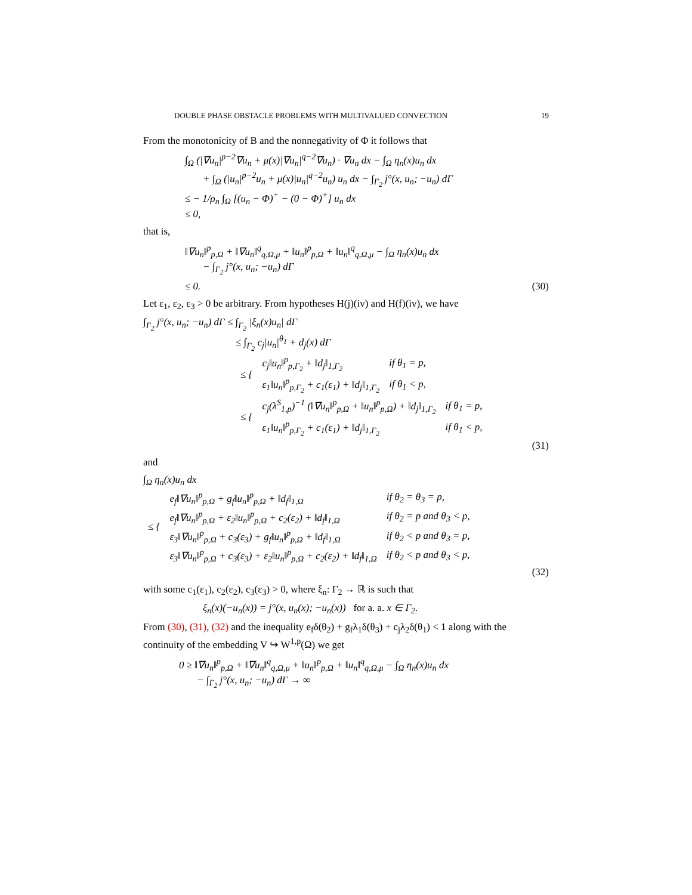DOUBLE PHASE OBSTACLE PROBLEMS WITH MULTIVALUED CONVECTION 19
From the monotonicity of B and the nonnegativity of Φ it follows that
∫<sub>Ω</sub> (|∇u<sub>n</sub>|<sup>p−2</sup>∇u<sub>n</sub> + μ(x)|∇u<sub>n</sub>|<sup>q−2</sup>∇u<sub>n</sub>) · ∇u<sub>n</sub> dx − ∫<sub>Ω</sub> η<sub>n</sub>(x)u<sub>n</sub> dx
+ ∫<sub>Ω</sub> (|u<sub>n</sub>|<sup>p−2</sup>u<sub>n</sub> + μ(x)|u<sub>n</sub>|<sup>q−2</sup>u<sub>n</sub>) u<sub>n</sub> dx − ∫<sub>Γ<sub>2</sub></sub> j°(x, u<sub>n</sub>; −u<sub>n</sub>) dΓ
≤ − 1/ρ<sub>n</sub> ∫<sub>Ω</sub> [(u<sub>n</sub> − Φ)<sup>+</sup> − (0 − Φ)<sup>+</sup>] u<sub>n</sub> dx
≤ 0,
that is,
‖∇u<sub>n</sub>‖<sup>p</sup><sub>p,Ω</sub> + ‖∇u<sub>n</sub>‖<sup>q</sup><sub>q,Ω,μ</sub> + ‖u<sub>n</sub>‖<sup>p</sup><sub>p,Ω</sub> + ‖u<sub>n</sub>‖<sup>q</sup><sub>q,Ω,μ</sub> − ∫<sub>Ω</sub> η<sub>n</sub>(x)u<sub>n</sub> dx
− ∫<sub>Γ<sub>2</sub></sub> j°(x, u<sub>n</sub>; −u<sub>n</sub>) dΓ
≤ 0. (30)
Let ε<sub>1</sub>, ε<sub>2</sub>, ε<sub>3</sub> > 0 be arbitrary. From hypotheses H(j)(iv) and H(f)(iv), we have
∫<sub>Γ<sub>2</sub></sub> j°(x, u<sub>n</sub>; −u<sub>n</sub>) dΓ ≤ ∫<sub>Γ<sub>2</sub></sub> |ξ<sub>n</sub>(x)u<sub>n</sub>| dΓ
≤ ∫<sub>Γ<sub>2</sub></sub> c<sub>j</sub>|u<sub>n</sub>|<sup>θ<sub>1</sub></sup> + d<sub>j</sub>(x) dΓ
| ≤ { | c<sub>j</sub>‖u<sub>n</sub>‖<sup>p</sup><sub>p,Γ<sub>2</sub></sub> + ‖d<sub>j</sub>‖<sub>1,Γ<sub>2</sub></sub> | if θ<sub>1</sub> = p, |
| | ε<sub>1</sub>‖u<sub>n</sub>‖<sup>p</sup><sub>p,Γ<sub>2</sub></sub> + c<sub>1</sub>(ε<sub>1</sub>) + ‖d<sub>j</sub>‖<sub>1,Γ<sub>2</sub></sub> | if θ<sub>1</sub> < p, |
| ≤ { | c<sub>j</sub>(λ<sup>S</sup><sub>1,p</sub>)<sup>−1</sup> (‖∇u<sub>n</sub>‖<sup>p</sup><sub>p,Ω</sub> + ‖u<sub>n</sub>‖<sup>p</sup><sub>p,Ω</sub>) + ‖d<sub>j</sub>‖<sub>1,Γ<sub>2</sub></sub> | if θ<sub>1</sub> = p, |
| | ε<sub>1</sub>‖u<sub>n</sub>‖<sup>p</sup><sub>p,Γ<sub>2</sub></sub> + c<sub>1</sub>(ε<sub>1</sub>) + ‖d<sub>j</sub>‖<sub>1,Γ<sub>2</sub></sub> | if θ<sub>1</sub> < p, |
(31)
and
∫<sub>Ω</sub> η<sub>n</sub>(x)u<sub>n</sub> dx
| ≤ { | e<sub>f</sub>‖∇u<sub>n</sub>‖<sup>p</sup><sub>p,Ω</sub> + g<sub>f</sub>‖u<sub>n</sub>‖<sup>p</sup><sub>p,Ω</sub> + ‖d<sub>f</sub>‖<sub>1,Ω</sub> | if θ<sub>2</sub> = θ<sub>3</sub> = p, |
| | e<sub>f</sub>‖∇u<sub>n</sub>‖<sup>p</sup><sub>p,Ω</sub> + ε<sub>2</sub>‖u<sub>n</sub>‖<sup>p</sup><sub>p,Ω</sub> + c<sub>2</sub>(ε<sub>2</sub>) + ‖d<sub>f</sub>‖<sub>1,Ω</sub> | if θ<sub>2</sub> = p and θ<sub>3</sub> < p, |
| | ε<sub>3</sub>‖∇u<sub>n</sub>‖<sup>p</sup><sub>p,Ω</sub> + c<sub>3</sub>(ε<sub>3</sub>) + g<sub>f</sub>‖u<sub>n</sub>‖<sup>p</sup><sub>p,Ω</sub> + ‖d<sub>f</sub>‖<sub>1,Ω</sub> | if θ<sub>2</sub> < p and θ<sub>3</sub> = p, |
| | ε<sub>3</sub>‖∇u<sub>n</sub>‖<sup>p</sup><sub>p,Ω</sub> + c<sub>3</sub>(ε<sub>3</sub>) + ε<sub>2</sub>‖u<sub>n</sub>‖<sup>p</sup><sub>p,Ω</sub> + c<sub>2</sub>(ε<sub>2</sub>) + ‖d<sub>f</sub>‖<sub>1,Ω</sub> | if θ<sub>2</sub> < p and θ<sub>3</sub> < p, |
(32)
with some c<sub>1</sub>(ε<sub>1</sub>), c<sub>2</sub>(ε<sub>2</sub>), c<sub>3</sub>(ε<sub>3</sub>) > 0, where ξ<sub>n</sub>: Γ<sub>2</sub> → ℝ is such that
ξ<sub>n</sub>(x)(−u<sub>n</sub>(x)) = j°(x, u<sub>n</sub>(x); −u<sub>n</sub>(x)) for a. a. x ∈ Γ<sub>2</sub>.
From (30), (31), (32) and the inequality e<sub>f</sub>δ(θ<sub>2</sub>) + g<sub>f</sub>λ<sub>1</sub>δ(θ<sub>3</sub>) + c<sub>j</sub>λ<sub>2</sub>δ(θ<sub>1</sub>) < 1 along with the continuity of the embedding V ↪ W<sup>1,p</sup>(Ω) we get
0 ≥ ‖∇u<sub>n</sub>‖<sup>p</sup><sub>p,Ω</sub> + ‖∇u<sub>n</sub>‖<sup>q</sup><sub>q,Ω,μ</sub> + ‖u<sub>n</sub>‖<sup>p</sup><sub>p,Ω</sub> + ‖u<sub>n</sub>‖<sup>q</sup><sub>q,Ω,μ</sub> − ∫<sub>Ω</sub> η<sub>n</sub>(x)u<sub>n</sub> dx
− ∫<sub>Γ<sub>2</sub></sub> j°(x, u<sub>n</sub>; −u<sub>n</sub>) dΓ → ∞